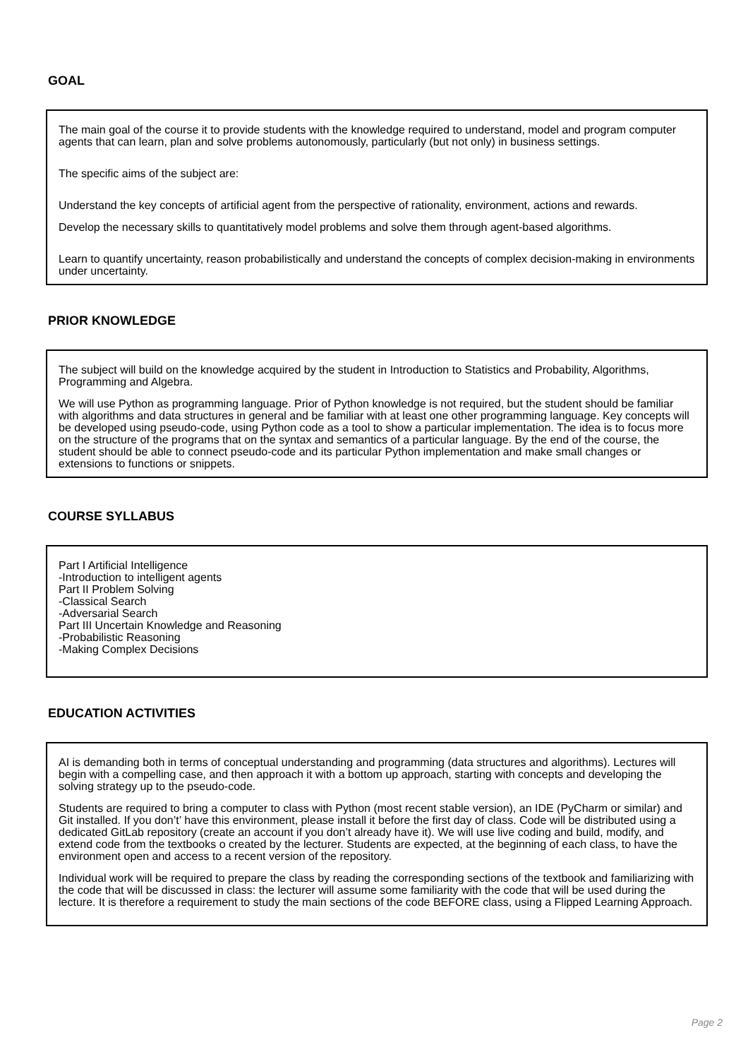GOAL
The main goal of the course it to provide students with the knowledge required to understand, model and program computer agents that can learn, plan and solve problems autonomously, particularly (but not only) in business settings.
The specific aims of the subject are:
Understand the key concepts of artificial agent from the perspective of rationality, environment, actions and rewards.
Develop the necessary skills to quantitatively model problems and solve them through agent-based algorithms.
Learn to quantify uncertainty, reason probabilistically and understand the concepts of complex decision-making in environments under uncertainty.
PRIOR KNOWLEDGE
The subject will build on the knowledge acquired by the student in Introduction to Statistics and Probability, Algorithms, Programming and Algebra.
We will use Python as programming language. Prior of Python knowledge is not required, but the student should be familiar with algorithms and data structures in general and be familiar with at least one other programming language. Key concepts will be developed using pseudo-code, using Python code as a tool to show a particular implementation. The idea is to focus more on the structure of the programs that on the syntax and semantics of a particular language. By the end of the course, the student should be able to connect pseudo-code and its particular Python implementation and make small changes or extensions to functions or snippets.
COURSE SYLLABUS
Part I Artificial Intelligence
-Introduction to intelligent agents
Part II Problem Solving
-Classical Search
-Adversarial Search
Part III Uncertain Knowledge and Reasoning
-Probabilistic Reasoning
-Making Complex Decisions
EDUCATION ACTIVITIES
AI is demanding both in terms of conceptual understanding and programming (data structures and algorithms). Lectures will begin with a compelling case, and then approach it with a bottom up approach, starting with concepts and developing the solving strategy up to the pseudo-code.
Students are required to bring a computer to class with Python (most recent stable version), an IDE (PyCharm or similar) and Git installed. If you don’t’ have this environment, please install it before the first day of class. Code will be distributed using a dedicated GitLab repository (create an account if you don’t already have it). We will use live coding and build, modify, and extend code from the textbooks o created by the lecturer. Students are expected, at the beginning of each class, to have the environment open and access to a recent version of the repository.
Individual work will be required to prepare the class by reading the corresponding sections of the textbook and familiarizing with the code that will be discussed in class: the lecturer will assume some familiarity with the code that will be used during the lecture. It is therefore a requirement to study the main sections of the code BEFORE class, using a Flipped Learning Approach.
Page 2